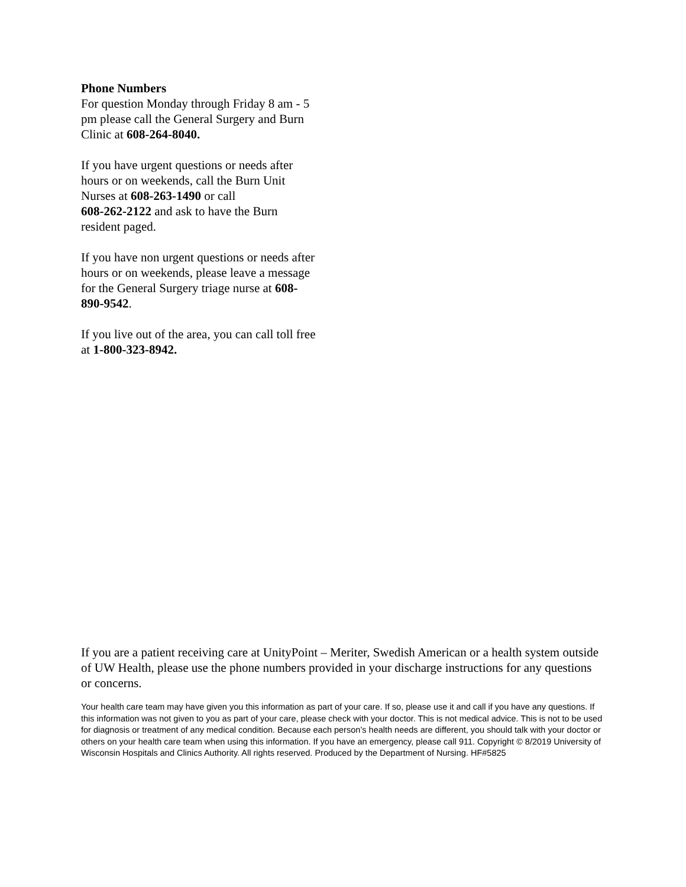Phone Numbers
For question Monday through Friday 8 am - 5 pm please call the General Surgery and Burn Clinic at 608-264-8040.
If you have urgent questions or needs after hours or on weekends, call the Burn Unit Nurses at 608-263-1490 or call
608-262-2122 and ask to have the Burn resident paged.
If you have non urgent questions or needs after hours or on weekends, please leave a message for the General Surgery triage nurse at 608-890-9542.
If you live out of the area, you can call toll free at 1-800-323-8942.
If you are a patient receiving care at UnityPoint – Meriter, Swedish American or a health system outside of UW Health, please use the phone numbers provided in your discharge instructions for any questions or concerns.
Your health care team may have given you this information as part of your care. If so, please use it and call if you have any questions. If this information was not given to you as part of your care, please check with your doctor. This is not medical advice. This is not to be used for diagnosis or treatment of any medical condition. Because each person’s health needs are different, you should talk with your doctor or others on your health care team when using this information. If you have an emergency, please call 911. Copyright © 8/2019 University of Wisconsin Hospitals and Clinics Authority. All rights reserved. Produced by the Department of Nursing. HF#5825